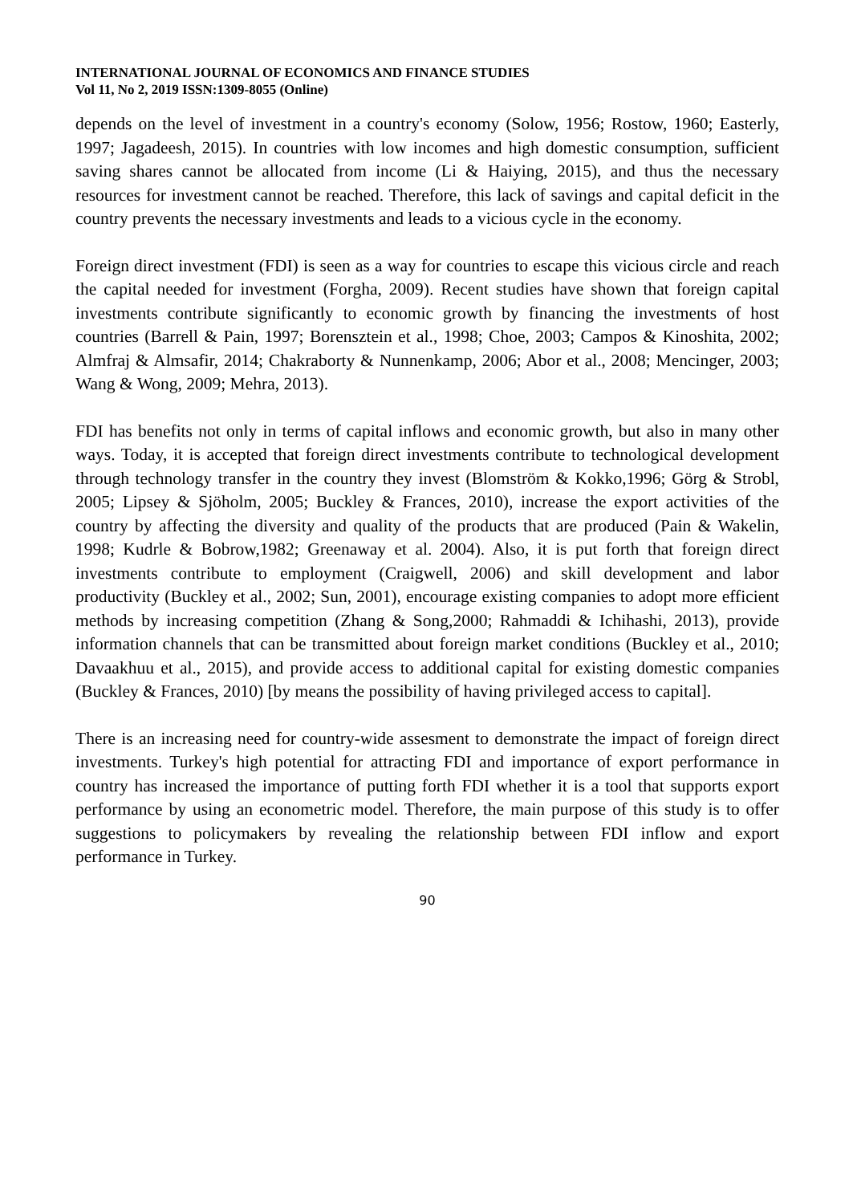INTERNATIONAL JOURNAL OF ECONOMICS AND FINANCE STUDIES
Vol 11, No 2, 2019 ISSN:1309-8055 (Online)
depends on the level of investment in a country's economy (Solow, 1956; Rostow, 1960; Easterly, 1997; Jagadeesh, 2015). In countries with low incomes and high domestic consumption, sufficient saving shares cannot be allocated from income (Li & Haiying, 2015), and thus the necessary resources for investment cannot be reached. Therefore, this lack of savings and capital deficit in the country prevents the necessary investments and leads to a vicious cycle in the economy.
Foreign direct investment (FDI) is seen as a way for countries to escape this vicious circle and reach the capital needed for investment (Forgha, 2009). Recent studies have shown that foreign capital investments contribute significantly to economic growth by financing the investments of host countries (Barrell & Pain, 1997; Borensztein et al., 1998; Choe, 2003; Campos & Kinoshita, 2002; Almfraj & Almsafir, 2014; Chakraborty & Nunnenkamp, 2006; Abor et al., 2008; Mencinger, 2003; Wang & Wong, 2009; Mehra, 2013).
FDI has benefits not only in terms of capital inflows and economic growth, but also in many other ways. Today, it is accepted that foreign direct investments contribute to technological development through technology transfer in the country they invest (Blomström & Kokko,1996; Görg & Strobl, 2005; Lipsey & Sjöholm, 2005; Buckley & Frances, 2010), increase the export activities of the country by affecting the diversity and quality of the products that are produced (Pain & Wakelin, 1998; Kudrle & Bobrow,1982; Greenaway et al. 2004). Also, it is put forth that foreign direct investments contribute to employment (Craigwell, 2006) and skill development and labor productivity (Buckley et al., 2002; Sun, 2001), encourage existing companies to adopt more efficient methods by increasing competition (Zhang & Song,2000; Rahmaddi & Ichihashi, 2013), provide information channels that can be transmitted about foreign market conditions (Buckley et al., 2010; Davaakhuu et al., 2015), and provide access to additional capital for existing domestic companies (Buckley & Frances, 2010) [by means the possibility of having privileged access to capital].
There is an increasing need for country-wide assesment to demonstrate the impact of foreign direct investments. Turkey's high potential for attracting FDI and importance of export performance in country has increased the importance of putting forth FDI whether it is a tool that supports export performance by using an econometric model. Therefore, the main purpose of this study is to offer suggestions to policymakers by revealing the relationship between FDI inflow and export performance in Turkey.
90